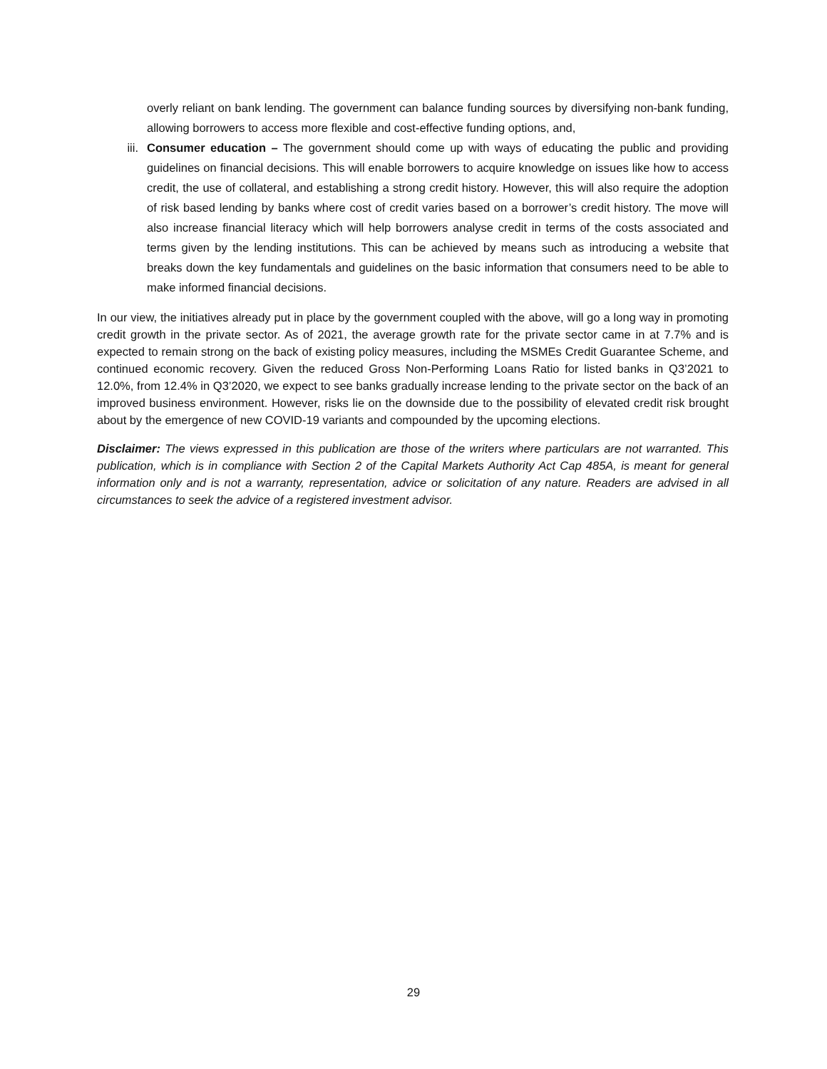overly reliant on bank lending. The government can balance funding sources by diversifying non-bank funding, allowing borrowers to access more flexible and cost-effective funding options, and,
iii. Consumer education – The government should come up with ways of educating the public and providing guidelines on financial decisions. This will enable borrowers to acquire knowledge on issues like how to access credit, the use of collateral, and establishing a strong credit history. However, this will also require the adoption of risk based lending by banks where cost of credit varies based on a borrower’s credit history. The move will also increase financial literacy which will help borrowers analyse credit in terms of the costs associated and terms given by the lending institutions. This can be achieved by means such as introducing a website that breaks down the key fundamentals and guidelines on the basic information that consumers need to be able to make informed financial decisions.
In our view, the initiatives already put in place by the government coupled with the above, will go a long way in promoting credit growth in the private sector. As of 2021, the average growth rate for the private sector came in at 7.7% and is expected to remain strong on the back of existing policy measures, including the MSMEs Credit Guarantee Scheme, and continued economic recovery. Given the reduced Gross Non-Performing Loans Ratio for listed banks in Q3’2021 to 12.0%, from 12.4% in Q3’2020, we expect to see banks gradually increase lending to the private sector on the back of an improved business environment. However, risks lie on the downside due to the possibility of elevated credit risk brought about by the emergence of new COVID-19 variants and compounded by the upcoming elections.
Disclaimer: The views expressed in this publication are those of the writers where particulars are not warranted. This publication, which is in compliance with Section 2 of the Capital Markets Authority Act Cap 485A, is meant for general information only and is not a warranty, representation, advice or solicitation of any nature. Readers are advised in all circumstances to seek the advice of a registered investment advisor.
29